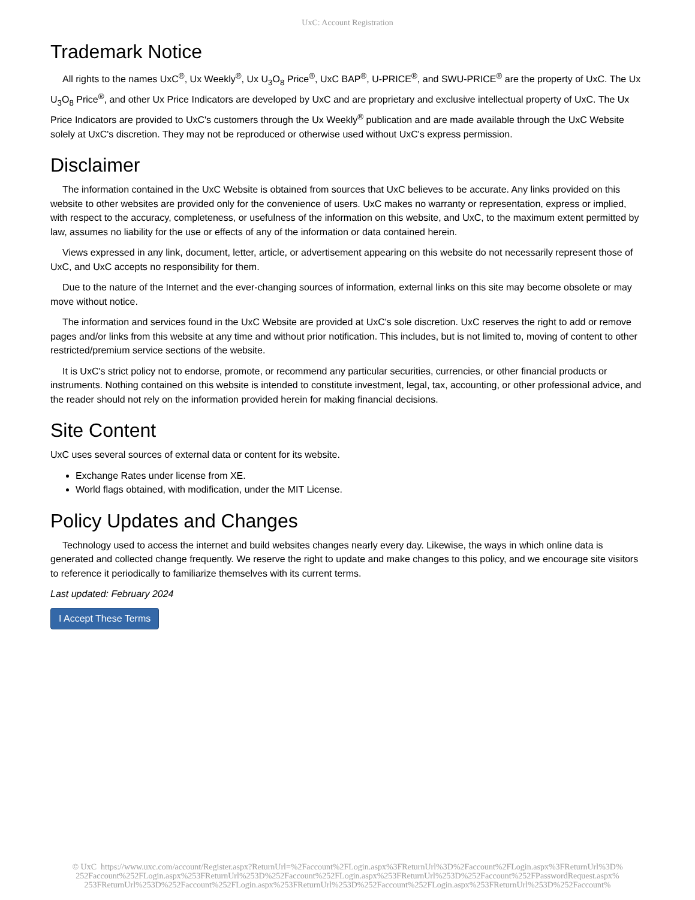UxC: Account Registration
Trademark Notice
All rights to the names UxC<sup>®</sup>, Ux Weekly<sup>®</sup>, Ux U<sub>3</sub>O<sub>8</sub> Price<sup>®</sup>, UxC BAP<sup>®</sup>, U-PRICE<sup>®</sup>, and SWU-PRICE<sup>®</sup> are the property of UxC. The Ux U<sub>3</sub>O<sub>8</sub> Price<sup>®</sup>, and other Ux Price Indicators are developed by UxC and are proprietary and exclusive intellectual property of UxC. The Ux Price Indicators are provided to UxC's customers through the Ux Weekly<sup>®</sup> publication and are made available through the UxC Website solely at UxC's discretion. They may not be reproduced or otherwise used without UxC's express permission.
Disclaimer
The information contained in the UxC Website is obtained from sources that UxC believes to be accurate. Any links provided on this website to other websites are provided only for the convenience of users. UxC makes no warranty or representation, express or implied, with respect to the accuracy, completeness, or usefulness of the information on this website, and UxC, to the maximum extent permitted by law, assumes no liability for the use or effects of any of the information or data contained herein.
Views expressed in any link, document, letter, article, or advertisement appearing on this website do not necessarily represent those of UxC, and UxC accepts no responsibility for them.
Due to the nature of the Internet and the ever-changing sources of information, external links on this site may become obsolete or may move without notice.
The information and services found in the UxC Website are provided at UxC's sole discretion. UxC reserves the right to add or remove pages and/or links from this website at any time and without prior notification. This includes, but is not limited to, moving of content to other restricted/premium service sections of the website.
It is UxC's strict policy not to endorse, promote, or recommend any particular securities, currencies, or other financial products or instruments. Nothing contained on this website is intended to constitute investment, legal, tax, accounting, or other professional advice, and the reader should not rely on the information provided herein for making financial decisions.
Site Content
UxC uses several sources of external data or content for its website.
Exchange Rates under license from XE.
World flags obtained, with modification, under the MIT License.
Policy Updates and Changes
Technology used to access the internet and build websites changes nearly every day. Likewise, the ways in which online data is generated and collected change frequently. We reserve the right to update and make changes to this policy, and we encourage site visitors to reference it periodically to familiarize themselves with its current terms.
Last updated: February 2024
I Accept These Terms
© UxC https://www.uxc.com/account/Register.aspx?ReturnUrl=%2Faccount%2FLogin.aspx%3FReturnUrl%3D%2Faccount%2FLogin.aspx%3FReturnUrl%3D%
252Faccount%252FLogin.aspx%253FReturnUrl%253D%252Faccount%252FLogin.aspx%253FReturnUrl%253D%252Faccount%252FPasswordRequest.aspx%
253FReturnUrl%253D%252Faccount%252FLogin.aspx%253FReturnUrl%253D%252Faccount%252FLogin.aspx%253FReturnUrl%253D%252Faccount%